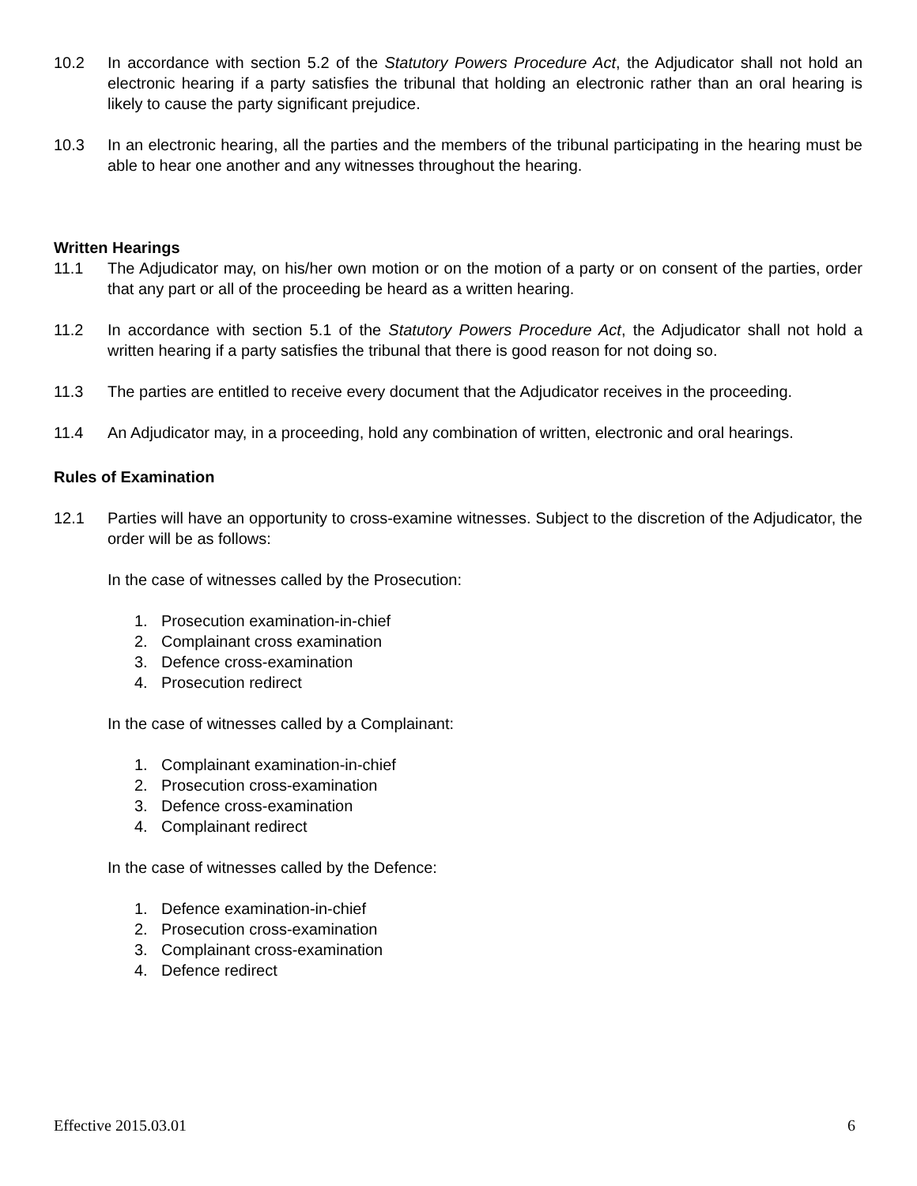10.2 In accordance with section 5.2 of the Statutory Powers Procedure Act, the Adjudicator shall not hold an electronic hearing if a party satisfies the tribunal that holding an electronic rather than an oral hearing is likely to cause the party significant prejudice.
10.3 In an electronic hearing, all the parties and the members of the tribunal participating in the hearing must be able to hear one another and any witnesses throughout the hearing.
Written Hearings
11.1 The Adjudicator may, on his/her own motion or on the motion of a party or on consent of the parties, order that any part or all of the proceeding be heard as a written hearing.
11.2 In accordance with section 5.1 of the Statutory Powers Procedure Act, the Adjudicator shall not hold a written hearing if a party satisfies the tribunal that there is good reason for not doing so.
11.3 The parties are entitled to receive every document that the Adjudicator receives in the proceeding.
11.4 An Adjudicator may, in a proceeding, hold any combination of written, electronic and oral hearings.
Rules of Examination
12.1 Parties will have an opportunity to cross-examine witnesses. Subject to the discretion of the Adjudicator, the order will be as follows:
In the case of witnesses called by the Prosecution:
1. Prosecution examination-in-chief
2. Complainant cross examination
3. Defence cross-examination
4. Prosecution redirect
In the case of witnesses called by a Complainant:
1. Complainant examination-in-chief
2. Prosecution cross-examination
3. Defence cross-examination
4. Complainant redirect
In the case of witnesses called by the Defence:
1. Defence examination-in-chief
2. Prosecution cross-examination
3. Complainant cross-examination
4. Defence redirect
Effective 2015.03.01 6